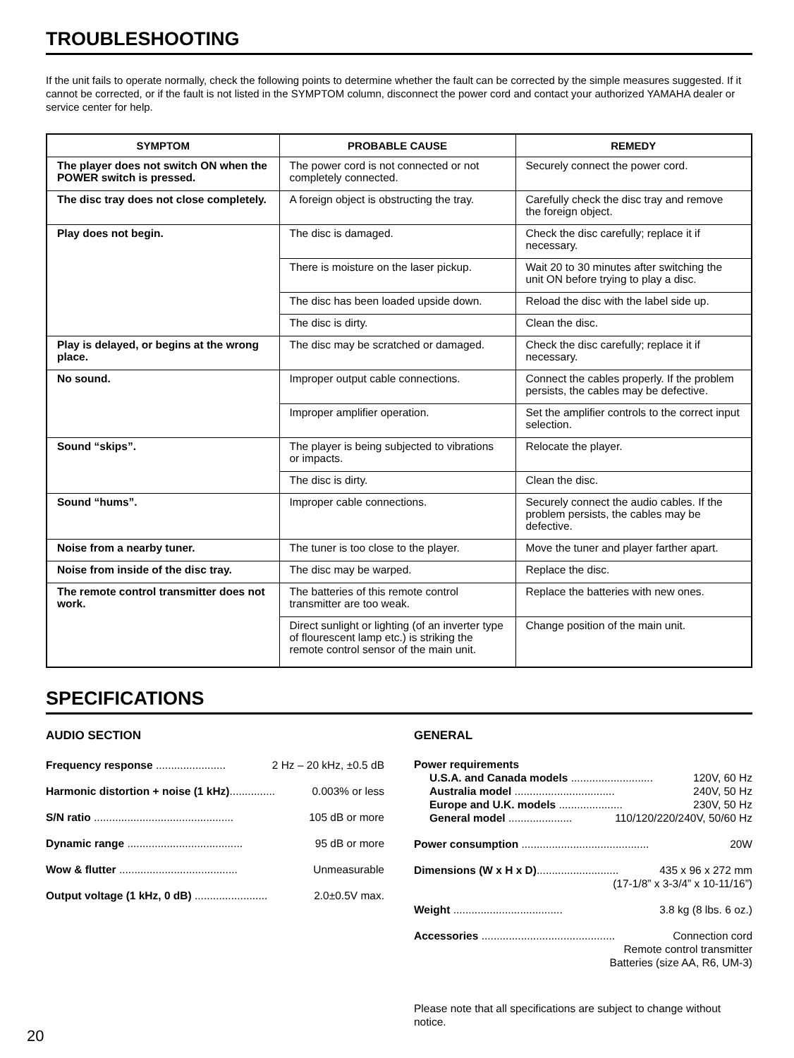TROUBLESHOOTING
If the unit fails to operate normally, check the following points to determine whether the fault can be corrected by the simple measures suggested. If it cannot be corrected, or if the fault is not listed in the SYMPTOM column, disconnect the power cord and contact your authorized YAMAHA dealer or service center for help.
| SYMPTOM | PROBABLE CAUSE | REMEDY |
| --- | --- | --- |
| The player does not switch ON when the POWER switch is pressed. | The power cord is not connected or not completely connected. | Securely connect the power cord. |
| The disc tray does not close completely. | A foreign object is obstructing the tray. | Carefully check the disc tray and remove the foreign object. |
| Play does not begin. | The disc is damaged. | Check the disc carefully; replace it if necessary. |
| | There is moisture on the laser pickup. | Wait 20 to 30 minutes after switching the unit ON before trying to play a disc. |
| | The disc has been loaded upside down. | Reload the disc with the label side up. |
| | The disc is dirty. | Clean the disc. |
| Play is delayed, or begins at the wrong place. | The disc may be scratched or damaged. | Check the disc carefully; replace it if necessary. |
| No sound. | Improper output cable connections. | Connect the cables properly. If the problem persists, the cables may be defective. |
| | Improper amplifier operation. | Set the amplifier controls to the correct input selection. |
| Sound “skips”. | The player is being subjected to vibrations or impacts. | Relocate the player. |
| | The disc is dirty. | Clean the disc. |
| Sound “hums”. | Improper cable connections. | Securely connect the audio cables. If the problem persists, the cables may be defective. |
| Noise from a nearby tuner. | The tuner is too close to the player. | Move the tuner and player farther apart. |
| Noise from inside of the disc tray. | The disc may be warped. | Replace the disc. |
| The remote control transmitter does not work. | The batteries of this remote control transmitter are too weak. | Replace the batteries with new ones. |
| | Direct sunlight or lighting (of an inverter type of flourescent lamp etc.) is striking the remote control sensor of the main unit. | Change position of the main unit. |
SPECIFICATIONS
AUDIO SECTION
Frequency response ....................... 2 Hz – 20 kHz, ±0.5 dB
Harmonic distortion + noise (1 kHz)............... 0.003% or less
S/N ratio .............................................. 105 dB or more
Dynamic range ...................................... 95 dB or more
Wow & flutter ....................................... Unmeasurable
Output voltage (1 kHz, 0 dB) ........................ 2.0±0.5V max.
GENERAL
Power requirements
U.S.A. and Canada models ........................... 120V, 60 Hz
Australia model ................................. 240V, 50 Hz
Europe and U.K. models ..................... 230V, 50 Hz
General model ..................... 110/120/220/240V, 50/60 Hz
Power consumption .......................................... 20W
Dimensions (W x H x D)........................... 435 x 96 x 272 mm
(17-1/8” x 3-3/4” x 10-11/16”)
Weight .................................... 3.8 kg (8 lbs. 6 oz.)
Accessories ............................................ Connection cord
Remote control transmitter
Batteries (size AA, R6, UM-3)
Please note that all specifications are subject to change without notice.
20